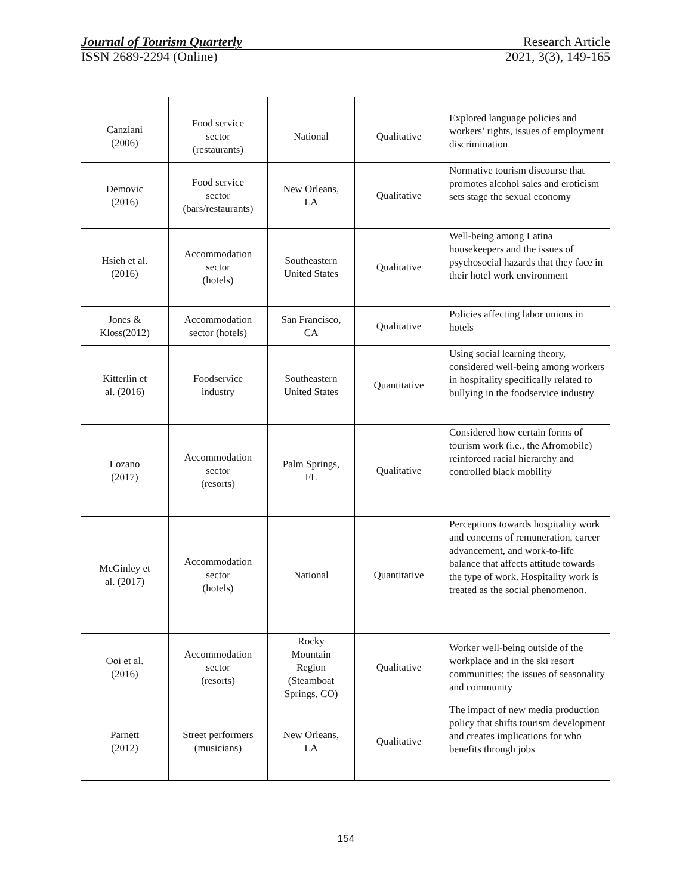Journal of Tourism Quarterly Research Article
ISSN 2689-2294 (Online) 2021, 3(3), 149-165
| Canziani (2006) | Food service sector (restaurants) | National | Qualitative | Explored language policies and workers’ rights, issues of employment discrimination |
| Demovic (2016) | Food service sector (bars/restaurants) | New Orleans, LA | Qualitative | Normative tourism discourse that promotes alcohol sales and eroticism sets stage the sexual economy |
| Hsieh et al. (2016) | Accommodation sector (hotels) | Southeastern United States | Qualitative | Well-being among Latina housekeepers and the issues of psychosocial hazards that they face in their hotel work environment |
| Jones & Kloss(2012) | Accommodation sector (hotels) | San Francisco, CA | Qualitative | Policies affecting labor unions in hotels |
| Kitterlin et al. (2016) | Foodservice industry | Southeastern United States | Quantitative | Using social learning theory, considered well-being among workers in hospitality specifically related to bullying in the foodservice industry |
| Lozano (2017) | Accommodation sector (resorts) | Palm Springs, FL | Qualitative | Considered how certain forms of tourism work (i.e., the Afromobile) reinforced racial hierarchy and controlled black mobility |
| McGinley et al. (2017) | Accommodation sector (hotels) | National | Quantitative | Perceptions towards hospitality work and concerns of remuneration, career advancement, and work-to-life balance that affects attitude towards the type of work. Hospitality work is treated as the social phenomenon. |
| Ooi et al. (2016) | Accommodation sector (resorts) | Rocky Mountain Region (Steamboat Springs, CO) | Qualitative | Worker well-being outside of the workplace and in the ski resort communities; the issues of seasonality and community |
| Parnett (2012) | Street performers (musicians) | New Orleans, LA | Qualitative | The impact of new media production policy that shifts tourism development and creates implications for who benefits through jobs |
154